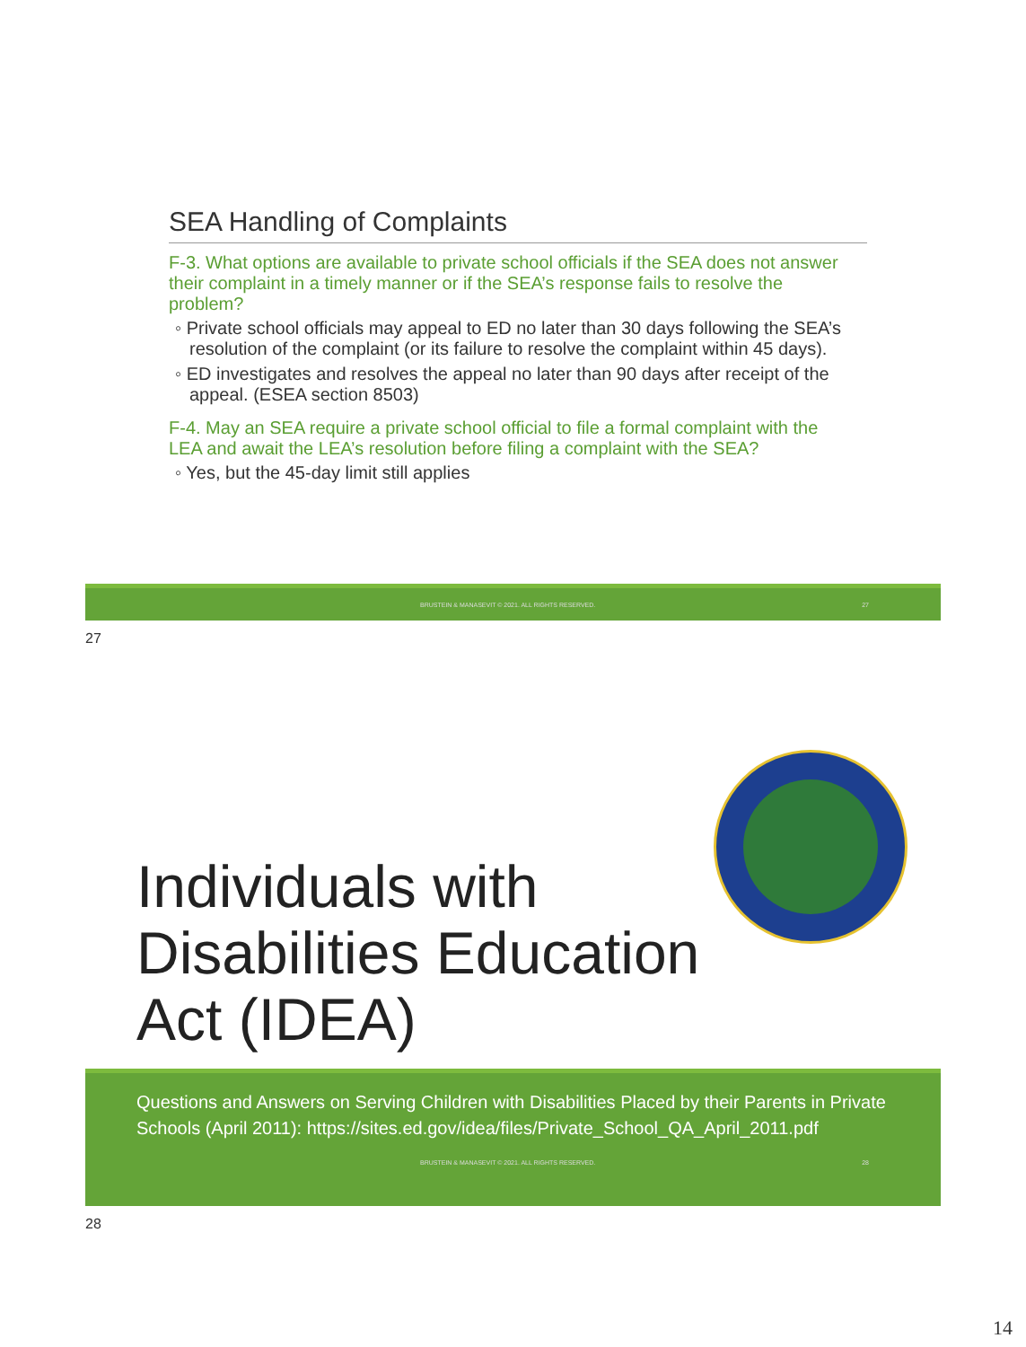SEA Handling of Complaints
F-3. What options are available to private school officials if the SEA does not answer their complaint in a timely manner or if the SEA’s response fails to resolve the problem?
◦ Private school officials may appeal to ED no later than 30 days following the SEA’s resolution of the complaint (or its failure to resolve the complaint within 45 days).
◦ ED investigates and resolves the appeal no later than 90 days after receipt of the appeal. (ESEA section 8503)
F-4. May an SEA require a private school official to file a formal complaint with the LEA and await the LEA’s resolution before filing a complaint with the SEA?
◦ Yes, but the 45-day limit still applies
BRUSTEIN & MANASEVIT © 2021. ALL RIGHTS RESERVED. 27
27
Individuals with
Disabilities Education
Act (IDEA)
Questions and Answers on Serving Children with Disabilities Placed by their Parents in Private Schools (April 2011): https://sites.ed.gov/idea/files/Private_School_QA_April_2011.pdf
BRUSTEIN & MANASEVIT © 2021. ALL RIGHTS RESERVED. 28
28
14